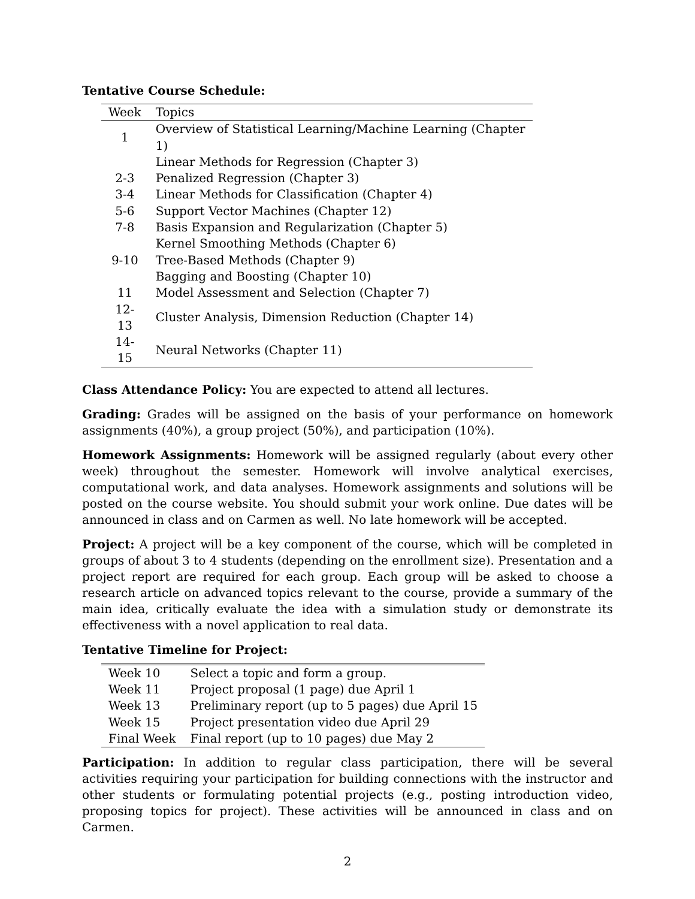Tentative Course Schedule:
| Week | Topics |
| --- | --- |
| 1 | Overview of Statistical Learning/Machine Learning (Chapter 1) |
| | Linear Methods for Regression (Chapter 3) |
| 2-3 | Penalized Regression (Chapter 3) |
| 3-4 | Linear Methods for Classification (Chapter 4) |
| 5-6 | Support Vector Machines (Chapter 12) |
| 7-8 | Basis Expansion and Regularization (Chapter 5) |
| | Kernel Smoothing Methods (Chapter 6) |
| 9-10 | Tree-Based Methods (Chapter 9) |
| | Bagging and Boosting (Chapter 10) |
| 11 | Model Assessment and Selection (Chapter 7) |
| 12-13 | Cluster Analysis, Dimension Reduction (Chapter 14) |
| 14-15 | Neural Networks (Chapter 11) |
Class Attendance Policy: You are expected to attend all lectures.
Grading: Grades will be assigned on the basis of your performance on homework assignments (40%), a group project (50%), and participation (10%).
Homework Assignments: Homework will be assigned regularly (about every other week) throughout the semester. Homework will involve analytical exercises, computational work, and data analyses. Homework assignments and solutions will be posted on the course website. You should submit your work online. Due dates will be announced in class and on Carmen as well. No late homework will be accepted.
Project: A project will be a key component of the course, which will be completed in groups of about 3 to 4 students (depending on the enrollment size). Presentation and a project report are required for each group. Each group will be asked to choose a research article on advanced topics relevant to the course, provide a summary of the main idea, critically evaluate the idea with a simulation study or demonstrate its effectiveness with a novel application to real data.
Tentative Timeline for Project:
| Week 10 | Select a topic and form a group. |
| Week 11 | Project proposal (1 page) due April 1 |
| Week 13 | Preliminary report (up to 5 pages) due April 15 |
| Week 15 | Project presentation video due April 29 |
| Final Week | Final report (up to 10 pages) due May 2 |
Participation: In addition to regular class participation, there will be several activities requiring your participation for building connections with the instructor and other students or formulating potential projects (e.g., posting introduction video, proposing topics for project). These activities will be announced in class and on Carmen.
2